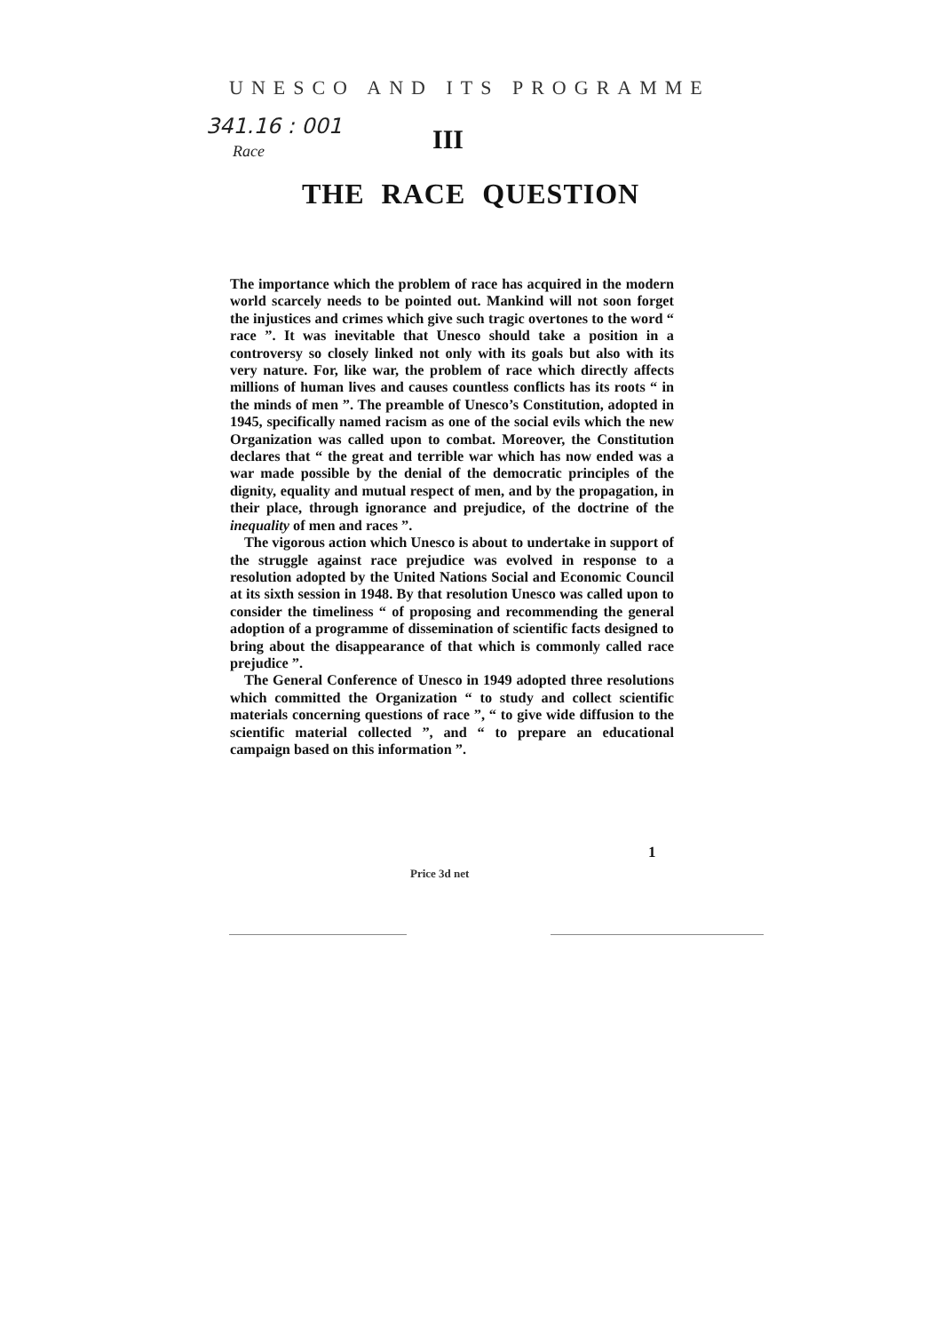UNESCO AND ITS PROGRAMME
341.16 : 001
Race III
THE RACE QUESTION
The importance which the problem of race has acquired in the modern world scarcely needs to be pointed out. Mankind will not soon forget the injustices and crimes which give such tragic overtones to the word “ race ”. It was inevitable that Unesco should take a position in a controversy so closely linked not only with its goals but also with its very nature. For, like war, the problem of race which directly affects millions of human lives and causes countless conflicts has its roots “ in the minds of men ”. The preamble of Unesco’s Constitution, adopted in 1945, specifically named racism as one of the social evils which the new Organization was called upon to combat. Moreover, the Constitution declares that “ the great and terrible war which has now ended was a war made possible by the denial of the democratic principles of the dignity, equality and mutual respect of men, and by the propagation, in their place, through ignorance and prejudice, of the doctrine of the inequality of men and races ”.
The vigorous action which Unesco is about to undertake in support of the struggle against race prejudice was evolved in response to a resolution adopted by the United Nations Social and Economic Council at its sixth session in 1948. By that resolution Unesco was called upon to consider the timeliness “ of proposing and recommending the general adoption of a programme of dissemination of scientific facts designed to bring about the disappearance of that which is commonly called race prejudice ”.
The General Conference of Unesco in 1949 adopted three resolutions which committed the Organization “ to study and collect scientific materials concerning questions of race ”, “ to give wide diffusion to the scientific material collected ”, and “ to prepare an educational campaign based on this information ”.
1
Price 3d net